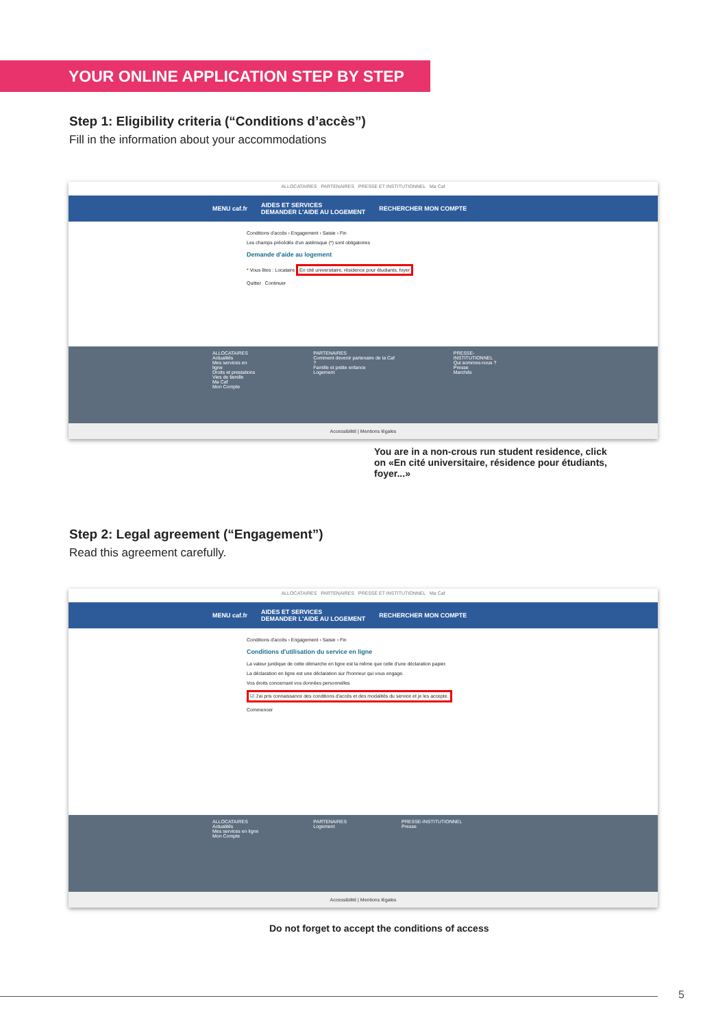YOUR ONLINE APPLICATION STEP BY STEP
Step 1: Eligibility criteria (“Conditions d’accès”)
Fill in the information about your accommodations
ALLOCATAIRES PARTENAIRES PRESSE ET INSTITUTIONNEL Ma Caf
MENU caf.fr AIDES ET SERVICES
DEMANDER L'AIDE AU LOGEMENT RECHERCHER MON COMPTE
Conditions d'accès › Engagement › Saisie › Fin
Les champs précédés d'un astérisque (*) sont obligatoires
Demande d'aide au logement
* Vous êtes : Locataire En cité universitaire, résidence pour étudiants, foyer
Quitter Continuer
ALLOCATAIRES
Actualités
Mes services en ligne
Droits et prestations
Vies de famille
Ma Caf
Mon Compte
PARTENAIRES
Comment devenir partenaire de la Caf ?
Famille et petite enfance
Logement
PRESSE-INSTITUTIONNEL
Qui sommes-nous ?
Presse
Marchés
Accessibilité | Mentions légales
You are in a non-crous run student residence, click on «En cité universitaire, résidence pour étudiants, foyer...»
Step 2: Legal agreement (“Engagement”)
Read this agreement carefully.
ALLOCATAIRES PARTENAIRES PRESSE ET INSTITUTIONNEL Ma Caf
MENU caf.fr AIDES ET SERVICES
DEMANDER L'AIDE AU LOGEMENT RECHERCHER MON COMPTE
Conditions d'accès › Engagement › Saisie › Fin
Conditions d'utilisation du service en ligne
La valeur juridique de cette démarche en ligne est la même que celle d'une déclaration papier.
La déclaration en ligne est une déclaration sur l'honneur qui vous engage.
Vos droits concernant vos données personnelles
☑ J'ai pris connaissance des conditions d'accès et des modalités du service et je les accepte.
Commencer
ALLOCATAIRES
Actualités
Mes services en ligne
Mon Compte
PARTENAIRES
Logement
PRESSE-INSTITUTIONNEL
Presse
Accessibilité | Mentions légales
Do not forget to accept the conditions of access
5